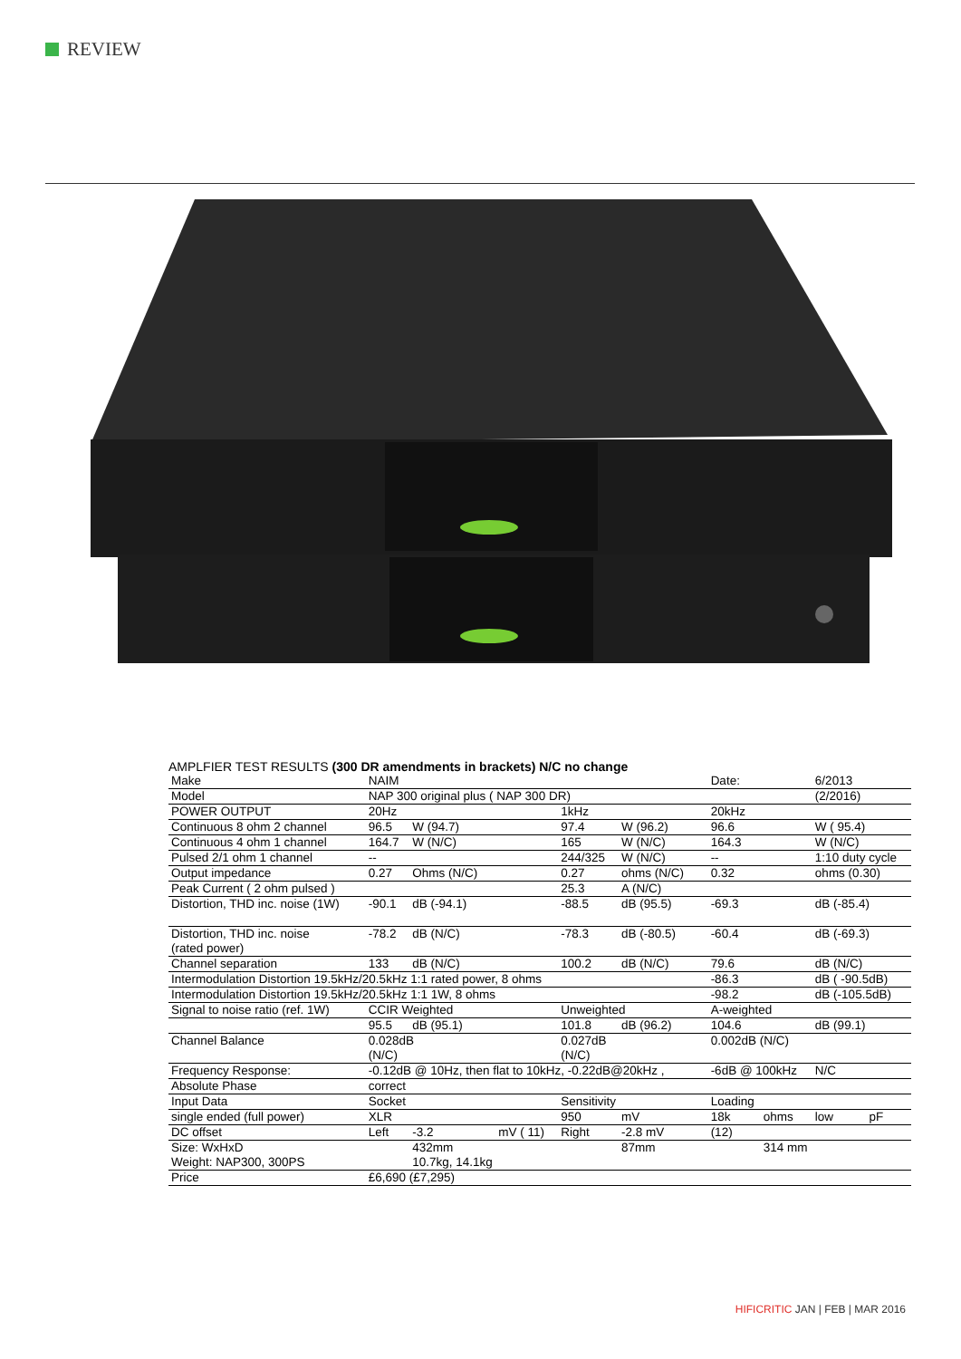REVIEW
AMPLFIER TEST RESULTS (300 DR amendments in brackets) N/C no change
| Make | NAIM | | | | | | Date: | | 6/2013 | |
| Model | NAP 300 original plus ( NAP 300 DR) | | | | | | | | (2/2016) | |
| POWER OUTPUT | 20Hz | | | 1kHz | | | 20kHz | | | |
| Continuous 8 ohm 2 channel | 96.5 | W (94.7) | | 97.4 | W (96.2) | | 96.6 | | W ( 95.4) | |
| Continuous 4 ohm 1 channel | 164.7 | W (N/C) | | 165 | W (N/C) | | 164.3 | | W (N/C) | |
| Pulsed 2/1 ohm 1 channel | -- | | | 244/325 | W (N/C) | | -- | | 1:10 duty cycle | |
| Output impedance | 0.27 | Ohms (N/C) | | 0.27 | ohms (N/C) | | 0.32 | | ohms (0.30) | |
| Peak Current ( 2 ohm pulsed ) | | | | 25.3 | A (N/C) | | | | | |
| Distortion, THD inc. noise (1W) | -90.1 | dB (-94.1) | | -88.5 | dB (95.5) | | -69.3 | | dB (-85.4) | |
| Distortion, THD inc. noise (rated power) | -78.2 | dB (N/C) | | -78.3 | dB (-80.5) | | -60.4 | | dB (-69.3) | |
| Channel separation | 133 | dB (N/C) | | 100.2 | dB (N/C) | | 79.6 | | dB (N/C) | |
| Intermodulation Distortion 19.5kHz/20.5kHz 1:1 rated power, 8 ohms | | | | | | | -86.3 | | dB ( -90.5dB) | |
| Intermodulation Distortion 19.5kHz/20.5kHz 1:1 1W, 8 ohms | | | | | | | -98.2 | | dB (-105.5dB) | |
| Signal to noise ratio (ref. 1W) | CCIR Weighted | | | Unweighted | | | A-weighted | | | |
| | 95.5 | dB (95.1) | | 101.8 | dB (96.2) | | 104.6 | | dB (99.1) | |
| Channel Balance | 0.028dB (N/C) | | | 0.027dB (N/C) | | | 0.002dB (N/C) | | | |
| Frequency Response: | -0.12dB @ 10Hz, then flat to 10kHz, -0.22dB@20kHz , | | | | | | -6dB @ 100kHz | | N/C | |
| Absolute Phase | correct | | | | | | | | | |
| Input Data | Socket | | | Sensitivity | | | Loading | | | |
| single ended (full power) | XLR | | | 950 | mV | | 18k | ohms | low | pF |
| DC offset | Left | -3.2 | mV ( 11) | Right | -2.8 mV | | (12) | | | |
| Size: WxHxD Weight: NAP300, 300PS | | 432mm 10.7kg, 14.1kg | | | 87mm | | | 314 mm | | |
| Price | £6,690 (£7,295) | | | | | | | | | |
HIFICRITIC JAN | FEB | MAR 2016